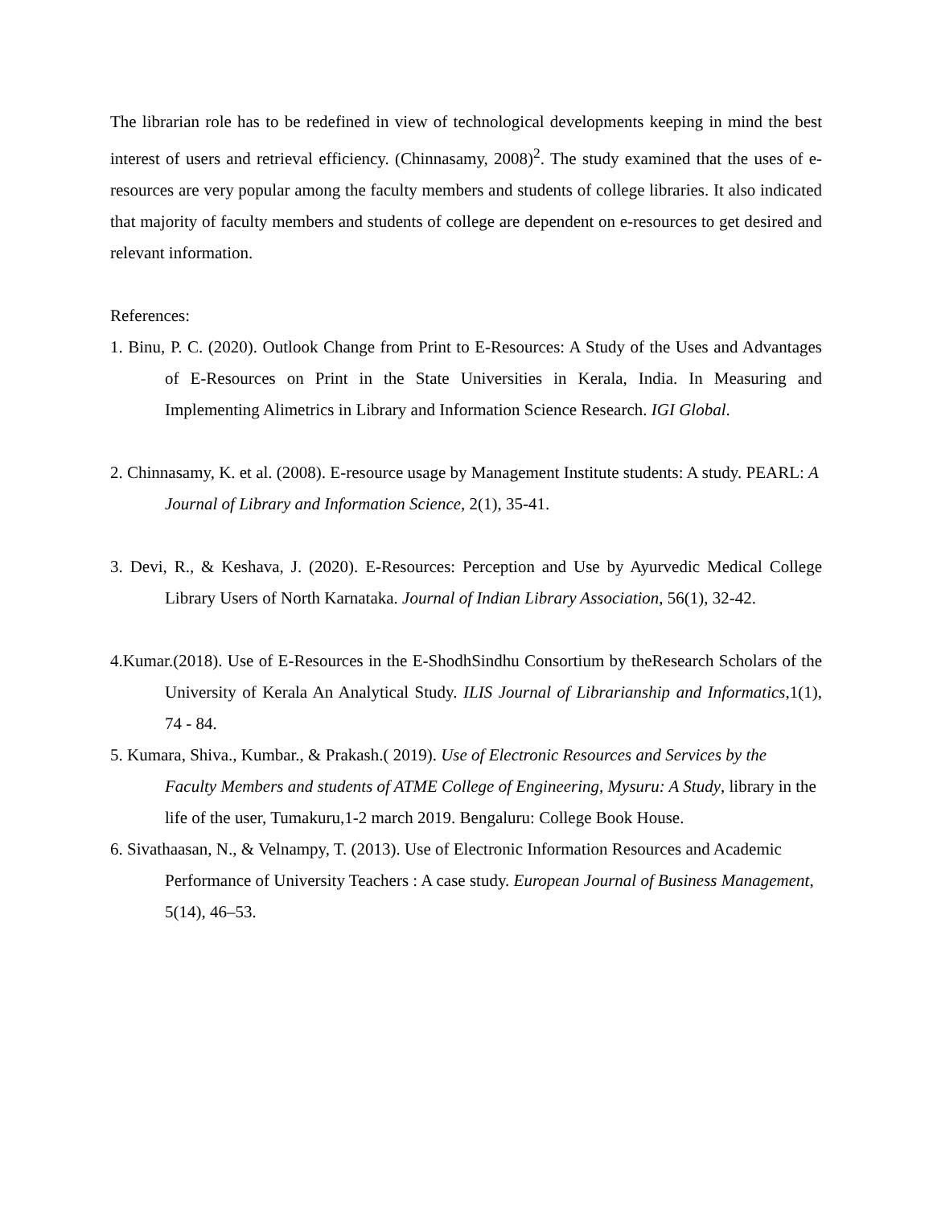The librarian role has to be redefined in view of technological developments keeping in mind the best interest of users and retrieval efficiency. (Chinnasamy, 2008)<sup>2</sup>. The study examined that the uses of e- resources are very popular among the faculty members and students of college libraries. It also indicated that majority of faculty members and students of college are dependent on e-resources to get desired and relevant information.
References:
1. Binu, P. C. (2020). Outlook Change from Print to E-Resources: A Study of the Uses and Advantages of E-Resources on Print in the State Universities in Kerala, India. In Measuring and Implementing Alimetrics in Library and Information Science Research. IGI Global.
2. Chinnasamy, K. et al. (2008). E-resource usage by Management Institute students: A study. PEARL: A Journal of Library and Information Science, 2(1), 35-41.
3. Devi, R., & Keshava, J. (2020). E-Resources: Perception and Use by Ayurvedic Medical College Library Users of North Karnataka. Journal of Indian Library Association, 56(1), 32-42.
4.Kumar.(2018). Use of E-Resources in the E-ShodhSindhu Consortium by theResearch Scholars of the University of Kerala An Analytical Study. ILIS Journal of Librarianship and Informatics,1(1), 74 - 84.
5. Kumara, Shiva., Kumbar., & Prakash.( 2019). Use of Electronic Resources and Services by the Faculty Members and students of ATME College of Engineering, Mysuru: A Study, library in the life of the user, Tumakuru,1-2 march 2019. Bengaluru: College Book House.
6. Sivathaasan, N., & Velnampy, T. (2013). Use of Electronic Information Resources and Academic Performance of University Teachers : A case study. European Journal of Business Management, 5(14), 46–53.